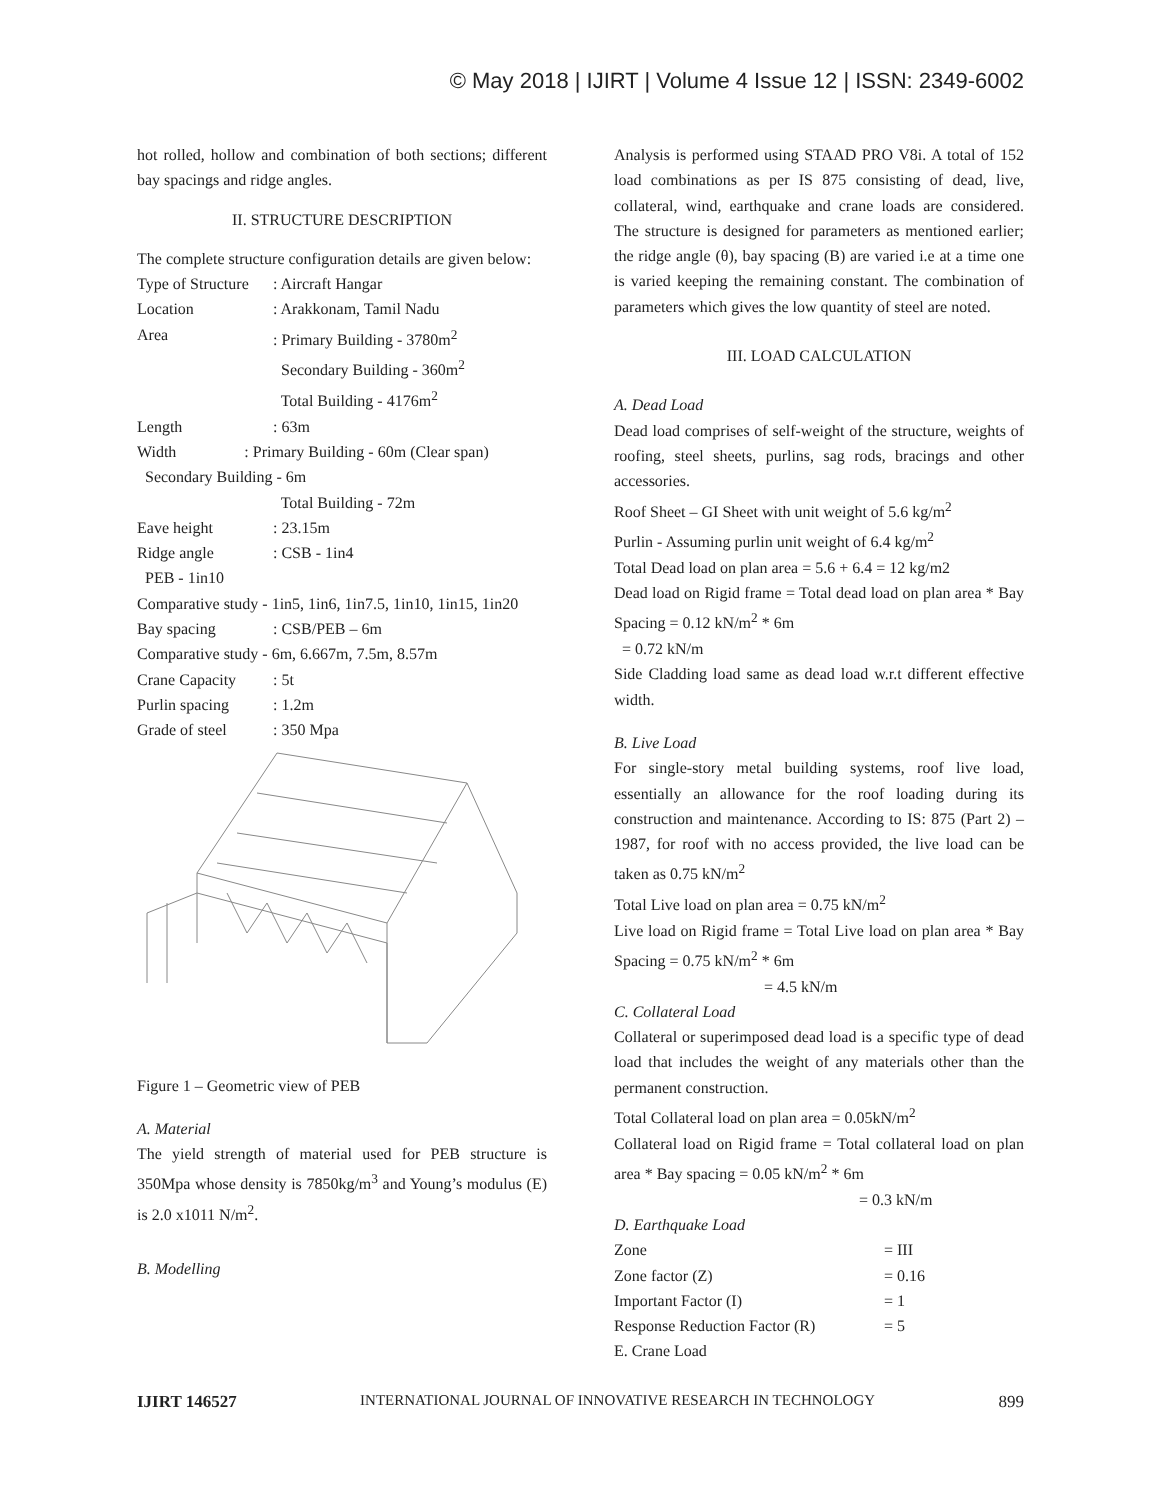© May 2018 | IJIRT | Volume 4 Issue 12 | ISSN: 2349-6002
hot rolled, hollow and combination of both sections; different bay spacings and ridge angles.
II. STRUCTURE DESCRIPTION
The complete structure configuration details are given below:
Type of Structure: Aircraft Hangar
Location: Arakkonam, Tamil Nadu
Area: Primary Building - 3780m<sup>2</sup>
Secondary Building - 360m<sup>2</sup>
Total Building - 4176m<sup>2</sup>
Length: 63m
Width : Primary Building - 60m (Clear span)
Secondary Building - 6m
Total Building - 72m
Eave height: 23.15m
Ridge angle: CSB - 1in4
PEB - 1in10
Comparative study - 1in5, 1in6, 1in7.5, 1in10, 1in15, 1in20
Bay spacing: CSB/PEB – 6m
Comparative study - 6m, 6.667m, 7.5m, 8.57m
Crane Capacity: 5t
Purlin spacing: 1.2m
Grade of steel: 350 Mpa
Figure 1 – Geometric view of PEB
A. Material
The yield strength of material used for PEB structure is 350Mpa whose density is 7850kg/m<sup>3</sup> and Young’s modulus (E) is 2.0 x1011 N/m<sup>2</sup>.
B. Modelling
Analysis is performed using STAAD PRO V8i. A total of 152 load combinations as per IS 875 consisting of dead, live, collateral, wind, earthquake and crane loads are considered. The structure is designed for parameters as mentioned earlier; the ridge angle (θ), bay spacing (B) are varied i.e at a time one is varied keeping the remaining constant. The combination of parameters which gives the low quantity of steel are noted.
III. LOAD CALCULATION
A. Dead Load
Dead load comprises of self-weight of the structure, weights of roofing, steel sheets, purlins, sag rods, bracings and other accessories.
Roof Sheet – GI Sheet with unit weight of 5.6 kg/m<sup>2</sup>
Purlin - Assuming purlin unit weight of 6.4 kg/m<sup>2</sup>
Total Dead load on plan area = 5.6 + 6.4 = 12 kg/m2
Dead load on Rigid frame = Total dead load on plan area * Bay Spacing = 0.12 kN/m<sup>2</sup> * 6m
= 0.72 kN/m
Side Cladding load same as dead load w.r.t different effective width.
B. Live Load
For single-story metal building systems, roof live load, essentially an allowance for the roof loading during its construction and maintenance. According to IS: 875 (Part 2) – 1987, for roof with no access provided, the live load can be taken as 0.75 kN/m<sup>2</sup>
Total Live load on plan area = 0.75 kN/m<sup>2</sup>
Live load on Rigid frame = Total Live load on plan area * Bay Spacing = 0.75 kN/m<sup>2</sup> * 6m
= 4.5 kN/m
C. Collateral Load
Collateral or superimposed dead load is a specific type of dead load that includes the weight of any materials other than the permanent construction.
Total Collateral load on plan area = 0.05kN/m<sup>2</sup>
Collateral load on Rigid frame = Total collateral load on plan area * Bay spacing = 0.05 kN/m<sup>2</sup> * 6m
= 0.3 kN/m
D. Earthquake Load
Zone = III
Zone factor (Z) = 0.16
Important Factor (I) = 1
Response Reduction Factor (R) = 5
E. Crane Load
IJIRT 146527 INTERNATIONAL JOURNAL OF INNOVATIVE RESEARCH IN TECHNOLOGY 899